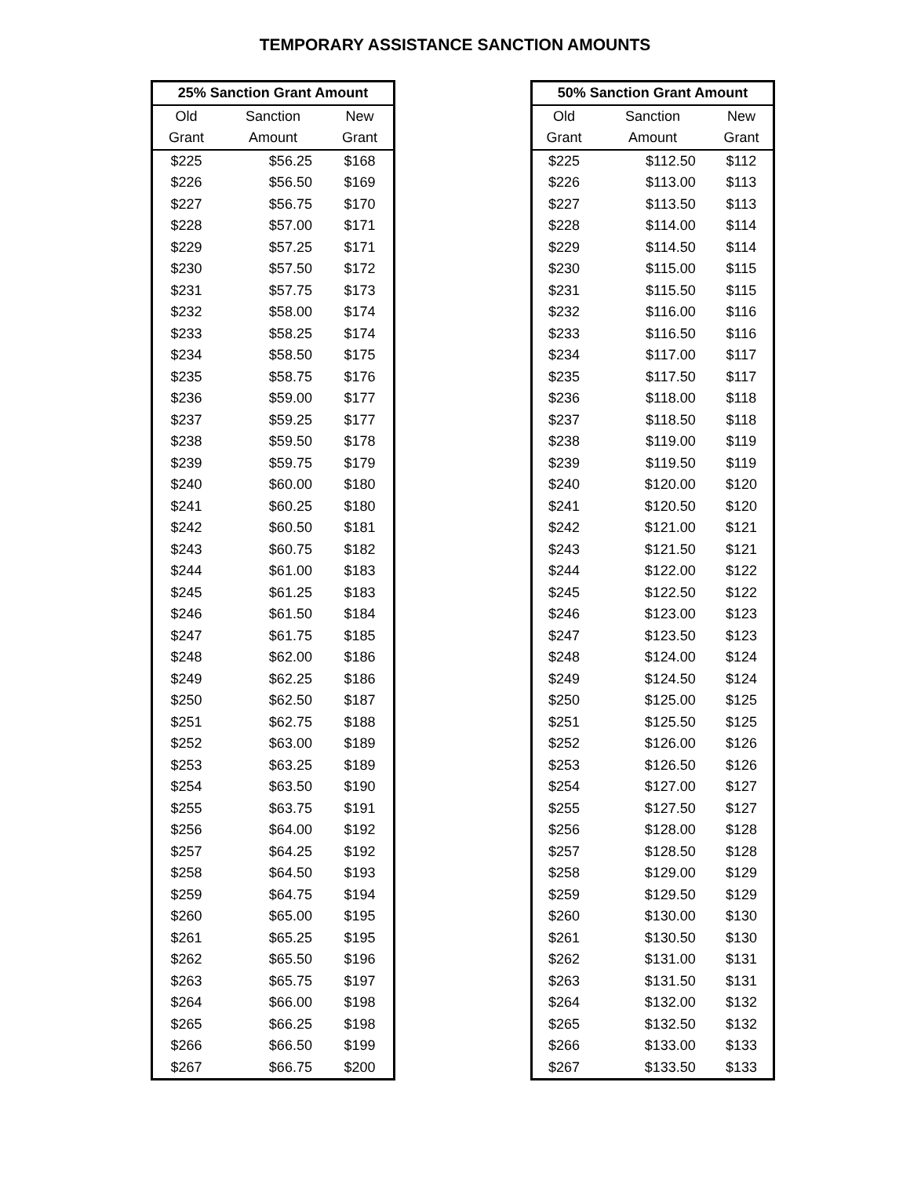TEMPORARY ASSISTANCE SANCTION AMOUNTS
| 25% Sanction Grant Amount | | |
| --- | --- | --- |
| Old | Sanction | New |
| Grant | Amount | Grant |
| $225 | $56.25 | $168 |
| $226 | $56.50 | $169 |
| $227 | $56.75 | $170 |
| $228 | $57.00 | $171 |
| $229 | $57.25 | $171 |
| $230 | $57.50 | $172 |
| $231 | $57.75 | $173 |
| $232 | $58.00 | $174 |
| $233 | $58.25 | $174 |
| $234 | $58.50 | $175 |
| $235 | $58.75 | $176 |
| $236 | $59.00 | $177 |
| $237 | $59.25 | $177 |
| $238 | $59.50 | $178 |
| $239 | $59.75 | $179 |
| $240 | $60.00 | $180 |
| $241 | $60.25 | $180 |
| $242 | $60.50 | $181 |
| $243 | $60.75 | $182 |
| $244 | $61.00 | $183 |
| $245 | $61.25 | $183 |
| $246 | $61.50 | $184 |
| $247 | $61.75 | $185 |
| $248 | $62.00 | $186 |
| $249 | $62.25 | $186 |
| $250 | $62.50 | $187 |
| $251 | $62.75 | $188 |
| $252 | $63.00 | $189 |
| $253 | $63.25 | $189 |
| $254 | $63.50 | $190 |
| $255 | $63.75 | $191 |
| $256 | $64.00 | $192 |
| $257 | $64.25 | $192 |
| $258 | $64.50 | $193 |
| $259 | $64.75 | $194 |
| $260 | $65.00 | $195 |
| $261 | $65.25 | $195 |
| $262 | $65.50 | $196 |
| $263 | $65.75 | $197 |
| $264 | $66.00 | $198 |
| $265 | $66.25 | $198 |
| $266 | $66.50 | $199 |
| $267 | $66.75 | $200 |
| 50% Sanction Grant Amount | | |
| --- | --- | --- |
| Old | Sanction | New |
| Grant | Amount | Grant |
| $225 | $112.50 | $112 |
| $226 | $113.00 | $113 |
| $227 | $113.50 | $113 |
| $228 | $114.00 | $114 |
| $229 | $114.50 | $114 |
| $230 | $115.00 | $115 |
| $231 | $115.50 | $115 |
| $232 | $116.00 | $116 |
| $233 | $116.50 | $116 |
| $234 | $117.00 | $117 |
| $235 | $117.50 | $117 |
| $236 | $118.00 | $118 |
| $237 | $118.50 | $118 |
| $238 | $119.00 | $119 |
| $239 | $119.50 | $119 |
| $240 | $120.00 | $120 |
| $241 | $120.50 | $120 |
| $242 | $121.00 | $121 |
| $243 | $121.50 | $121 |
| $244 | $122.00 | $122 |
| $245 | $122.50 | $122 |
| $246 | $123.00 | $123 |
| $247 | $123.50 | $123 |
| $248 | $124.00 | $124 |
| $249 | $124.50 | $124 |
| $250 | $125.00 | $125 |
| $251 | $125.50 | $125 |
| $252 | $126.00 | $126 |
| $253 | $126.50 | $126 |
| $254 | $127.00 | $127 |
| $255 | $127.50 | $127 |
| $256 | $128.00 | $128 |
| $257 | $128.50 | $128 |
| $258 | $129.00 | $129 |
| $259 | $129.50 | $129 |
| $260 | $130.00 | $130 |
| $261 | $130.50 | $130 |
| $262 | $131.00 | $131 |
| $263 | $131.50 | $131 |
| $264 | $132.00 | $132 |
| $265 | $132.50 | $132 |
| $266 | $133.00 | $133 |
| $267 | $133.50 | $133 |